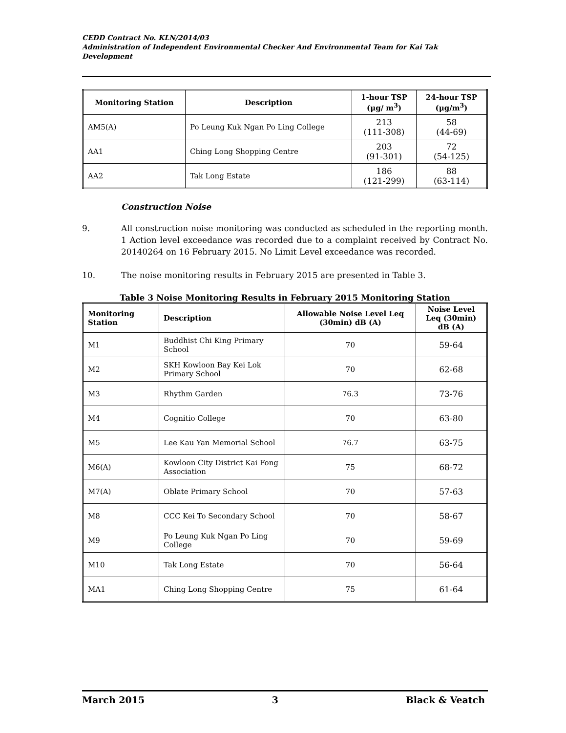CEDD Contract No. KLN/2014/03
Administration of Independent Environmental Checker And Environmental Team for Kai Tak Development
| Monitoring Station | Description | 1-hour TSP (μg/ m<sup>3</sup>) | 24-hour TSP (μg/m<sup>3</sup>) |
| --- | --- | --- | --- |
| AM5(A) | Po Leung Kuk Ngan Po Ling College | 213 (111-308) | 58 (44-69) |
| AA1 | Ching Long Shopping Centre | 203 (91-301) | 72 (54-125) |
| AA2 | Tak Long Estate | 186 (121-299) | 88 (63-114) |
Construction Noise
9. All construction noise monitoring was conducted as scheduled in the reporting month. 1 Action level exceedance was recorded due to a complaint received by Contract No. 20140264 on 16 February 2015. No Limit Level exceedance was recorded.
10. The noise monitoring results in February 2015 are presented in Table 3.
Table 3 Noise Monitoring Results in February 2015 Monitoring Station
| Monitoring Station | Description | Allowable Noise Level Leq (30min) dB (A) | Noise Level Leq (30min) dB (A) |
| --- | --- | --- | --- |
| M1 | Buddhist Chi King Primary School | 70 | 59-64 |
| M2 | SKH Kowloon Bay Kei Lok Primary School | 70 | 62-68 |
| M3 | Rhythm Garden | 76.3 | 73-76 |
| M4 | Cognitio College | 70 | 63-80 |
| M5 | Lee Kau Yan Memorial School | 76.7 | 63-75 |
| M6(A) | Kowloon City District Kai Fong Association | 75 | 68-72 |
| M7(A) | Oblate Primary School | 70 | 57-63 |
| M8 | CCC Kei To Secondary School | 70 | 58-67 |
| M9 | Po Leung Kuk Ngan Po Ling College | 70 | 59-69 |
| M10 | Tak Long Estate | 70 | 56-64 |
| MA1 | Ching Long Shopping Centre | 75 | 61-64 |
March 2015 3 Black & Veatch